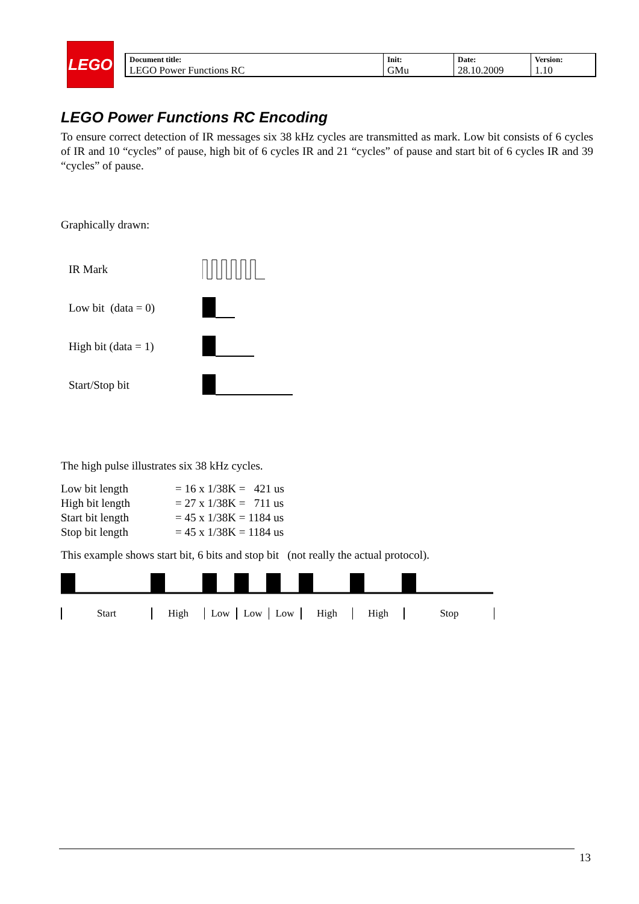LEGO
| Document title: LEGO Power Functions RC | Init: GMu | Date: 28.10.2009 | Version: 1.10 |
LEGO Power Functions RC Encoding
To ensure correct detection of IR messages six 38 kHz cycles are transmitted as mark. Low bit consists of 6 cycles of IR and 10 “cycles” of pause, high bit of 6 cycles IR and 21 “cycles” of pause and start bit of 6 cycles IR and 39 “cycles” of pause.
Graphically drawn:
IR Mark
Low bit (data = 0)
High bit (data = 1)
Start/Stop bit
The high pulse illustrates six 38 kHz cycles.
| Low bit length | = 16 x 1/38K = 421 us |
| High bit length | = 27 x 1/38K = 711 us |
| Start bit length | = 45 x 1/38K = 1184 us |
| Stop bit length | = 45 x 1/38K = 1184 us |
This example shows start bit, 6 bits and stop bit (not really the actual protocol).
Start High Low Low Low High High Stop
13